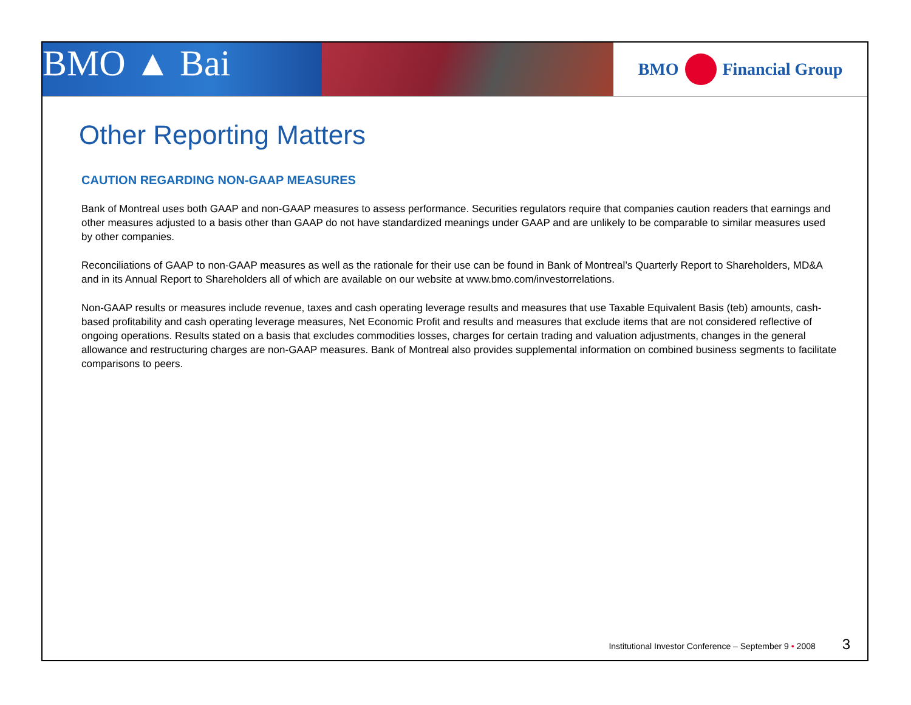BMO ▲ Bai
BMO Financial Group
Other Reporting Matters
CAUTION REGARDING NON-GAAP MEASURES
Bank of Montreal uses both GAAP and non-GAAP measures to assess performance. Securities regulators require that companies caution readers that earnings and other measures adjusted to a basis other than GAAP do not have standardized meanings under GAAP and are unlikely to be comparable to similar measures used by other companies.
Reconciliations of GAAP to non-GAAP measures as well as the rationale for their use can be found in Bank of Montreal’s Quarterly Report to Shareholders, MD&A and in its Annual Report to Shareholders all of which are available on our website at www.bmo.com/investorrelations.
Non-GAAP results or measures include revenue, taxes and cash operating leverage results and measures that use Taxable Equivalent Basis (teb) amounts, cash-based profitability and cash operating leverage measures, Net Economic Profit and results and measures that exclude items that are not considered reflective of ongoing operations. Results stated on a basis that excludes commodities losses, charges for certain trading and valuation adjustments, changes in the general allowance and restructuring charges are non-GAAP measures. Bank of Montreal also provides supplemental information on combined business segments to facilitate comparisons to peers.
Institutional Investor Conference – September 9 • 2008 3